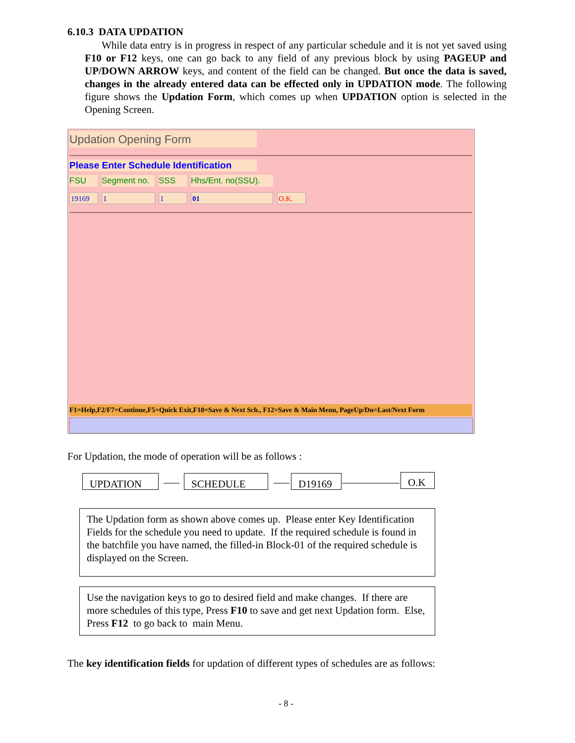6.10.3 DATA UPDATION
While data entry is in progress in respect of any particular schedule and it is not yet saved using F10 or F12 keys, one can go back to any field of any previous block by using PAGEUP and UP/DOWN ARROW keys, and content of the field can be changed. But once the data is saved, changes in the already entered data can be effected only in UPDATION mode. The following figure shows the Updation Form, which comes up when UPDATION option is selected in the Opening Screen.
Updation Opening Form
Please Enter Schedule Identification
FSU
Segment no.
SSS
Hhs/Ent. no(SSU).
19169 1 1 01 O.K.
F1=Help,F2/F7=Continue,F5=Quick Exit,F10=Save & Next Sch., F12=Save & Main Menu, PageUp/Dn=Last/Next Form
For Updation, the mode of operation will be as follows :
UPDATION SCHEDULE D19169 O.K
The Updation form as shown above comes up. Please enter Key Identification Fields for the schedule you need to update. If the required schedule is found in the batchfile you have named, the filled-in Block-01 of the required schedule is displayed on the Screen.
Use the navigation keys to go to desired field and make changes. If there are more schedules of this type, Press F10 to save and get next Updation form. Else, Press F12 to go back to main Menu.
The key identification fields for updation of different types of schedules are as follows:
- 8 -